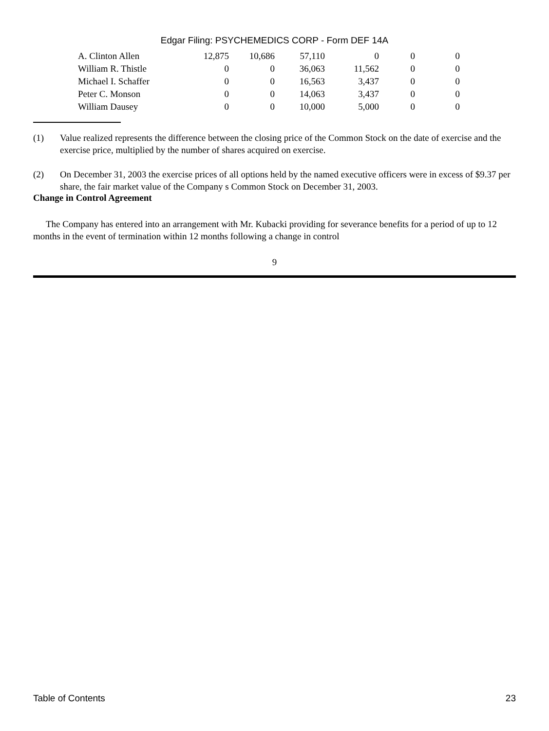Edgar Filing: PSYCHEMEDICS CORP - Form DEF 14A
| A. Clinton Allen | 12,875 | 10,686 | 57,110 | 0 | 0 | 0 |
| William R. Thistle | 0 | 0 | 36,063 | 11,562 | 0 | 0 |
| Michael I. Schaffer | 0 | 0 | 16,563 | 3,437 | 0 | 0 |
| Peter C. Monson | 0 | 0 | 14,063 | 3,437 | 0 | 0 |
| William Dausey | 0 | 0 | 10,000 | 5,000 | 0 | 0 |
(1) Value realized represents the difference between the closing price of the Common Stock on the date of exercise and the exercise price, multiplied by the number of shares acquired on exercise.
(2) On December 31, 2003 the exercise prices of all options held by the named executive officers were in excess of $9.37 per share, the fair market value of the Company s Common Stock on December 31, 2003.
Change in Control Agreement
The Company has entered into an arrangement with Mr. Kubacki providing for severance benefits for a period of up to 12 months in the event of termination within 12 months following a change in control
9
Table of Contents 23